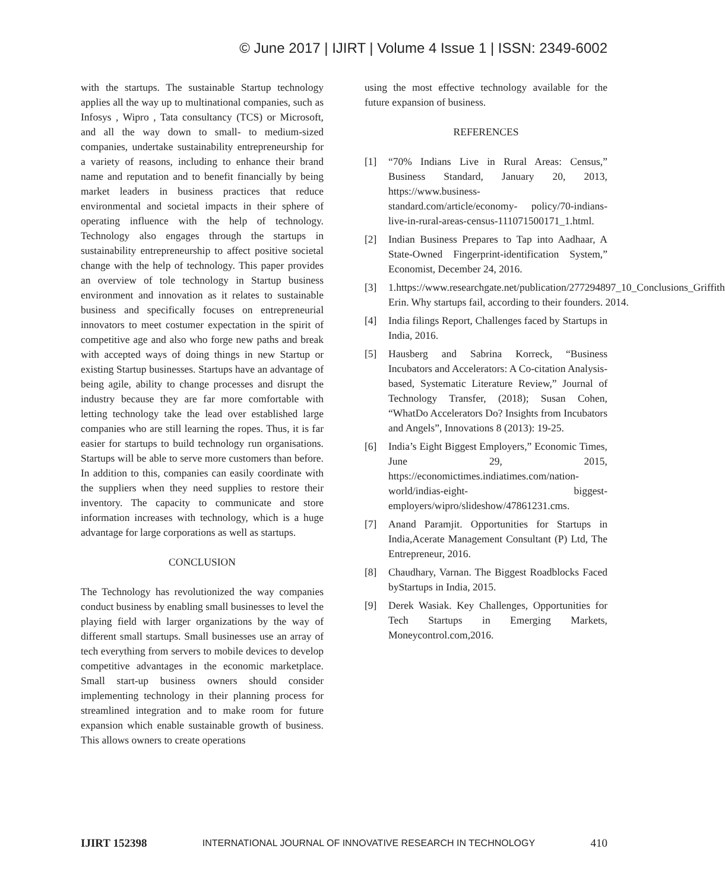© June 2017 | IJIRT | Volume 4 Issue 1 | ISSN: 2349-6002
with the startups. The sustainable Startup technology applies all the way up to multinational companies, such as Infosys , Wipro , Tata consultancy (TCS) or Microsoft, and all the way down to small- to medium-sized companies, undertake sustainability entrepreneurship for a variety of reasons, including to enhance their brand name and reputation and to benefit financially by being market leaders in business practices that reduce environmental and societal impacts in their sphere of operating influence with the help of technology. Technology also engages through the startups in sustainability entrepreneurship to affect positive societal change with the help of technology. This paper provides an overview of tole technology in Startup business environment and innovation as it relates to sustainable business and specifically focuses on entrepreneurial innovators to meet costumer expectation in the spirit of competitive age and also who forge new paths and break with accepted ways of doing things in new Startup or existing Startup businesses. Startups have an advantage of being agile, ability to change processes and disrupt the industry because they are far more comfortable with letting technology take the lead over established large companies who are still learning the ropes. Thus, it is far easier for startups to build technology run organisations. Startups will be able to serve more customers than before. In addition to this, companies can easily coordinate with the suppliers when they need supplies to restore their inventory. The capacity to communicate and store information increases with technology, which is a huge advantage for large corporations as well as startups.
CONCLUSION
The Technology has revolutionized the way companies conduct business by enabling small businesses to level the playing field with larger organizations by the way of different small startups. Small businesses use an array of tech everything from servers to mobile devices to develop competitive advantages in the economic marketplace. Small start-up business owners should consider implementing technology in their planning process for streamlined integration and to make room for future expansion which enable sustainable growth of business. This allows owners to create operations
using the most effective technology available for the future expansion of business.
REFERENCES
[1] “70% Indians Live in Rural Areas: Census,” Business Standard, January 20, 2013, https://www.business-standard.com/article/economy- policy/70-indians-live-in-rural-areas-census-111071500171_1.html.
[2] Indian Business Prepares to Tap into Aadhaar, A State-Owned Fingerprint-identification System,” Economist, December 24, 2016.
[3] 1.https://www.researchgate.net/publication/277294897_10_Conclusions_Griffith Erin. Why startups fail, according to their founders. 2014.
[4] India filings Report, Challenges faced by Startups in India, 2016.
[5] Hausberg and Sabrina Korreck, “Business Incubators and Accelerators: A Co-citation Analysis-based, Systematic Literature Review,” Journal of Technology Transfer, (2018); Susan Cohen, “WhatDo Accelerators Do? Insights from Incubators and Angels”, Innovations 8 (2013): 19-25.
[6] India’s Eight Biggest Employers,” Economic Times, June 29, 2015, https://economictimes.indiatimes.com/nation-world/indias-eight- biggest-employers/wipro/slideshow/47861231.cms.
[7] Anand Paramjit. Opportunities for Startups in India,Acerate Management Consultant (P) Ltd, The Entrepreneur, 2016.
[8] Chaudhary, Varnan. The Biggest Roadblocks Faced byStartups in India, 2015.
[9] Derek Wasiak. Key Challenges, Opportunities for Tech Startups in Emerging Markets, Moneycontrol.com,2016.
IJIRT 152398 INTERNATIONAL JOURNAL OF INNOVATIVE RESEARCH IN TECHNOLOGY 410